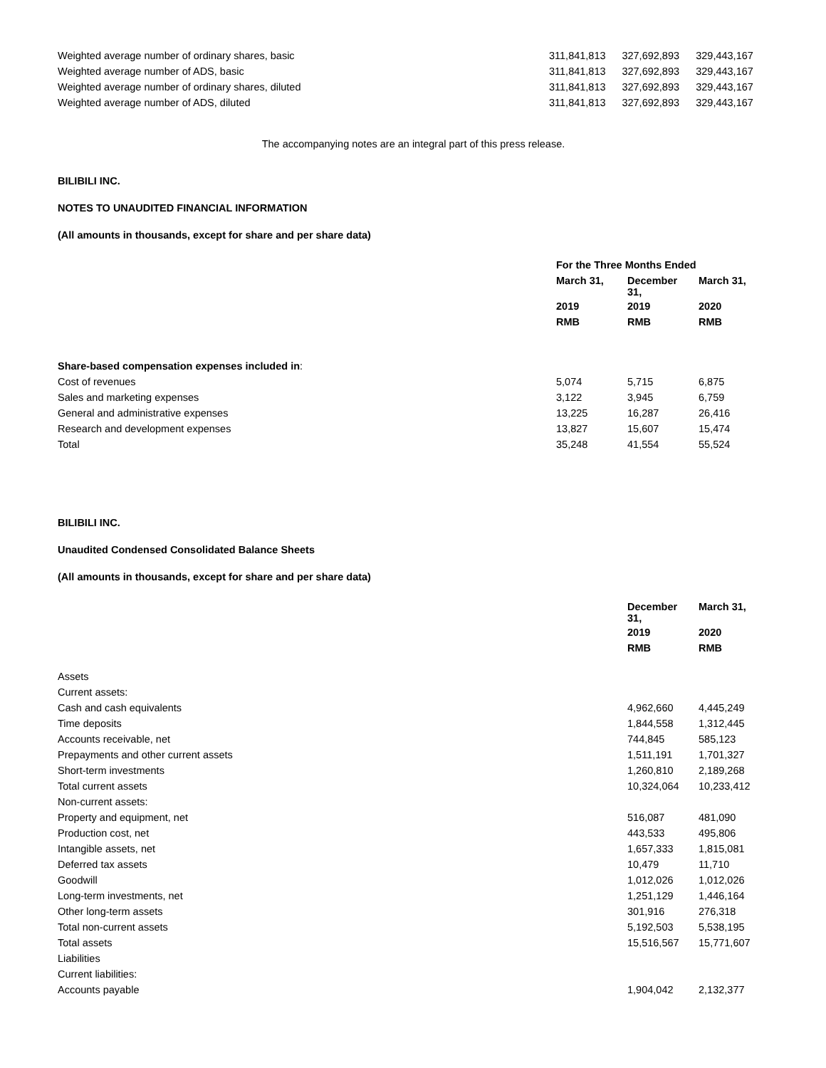| Weighted average number of ordinary shares, basic | 311,841,813 | 327,692,893 | 329,443,167 |
| Weighted average number of ADS, basic | 311,841,813 | 327,692,893 | 329,443,167 |
| Weighted average number of ordinary shares, diluted | 311,841,813 | 327,692,893 | 329,443,167 |
| Weighted average number of ADS, diluted | 311,841,813 | 327,692,893 | 329,443,167 |
The accompanying notes are an integral part of this press release.
BILIBILI INC.
NOTES TO UNAUDITED FINANCIAL INFORMATION
(All amounts in thousands, except for share and per share data)
| | For the Three Months Ended | | |
| | March 31, | December 31, | March 31, |
| | 2019 | 2019 | 2020 |
| | RMB | RMB | RMB |
| Share-based compensation expenses included in : | | | |
| Cost of revenues | 5,074 | 5,715 | 6,875 |
| Sales and marketing expenses | 3,122 | 3,945 | 6,759 |
| General and administrative expenses | 13,225 | 16,287 | 26,416 |
| Research and development expenses | 13,827 | 15,607 | 15,474 |
| Total | 35,248 | 41,554 | 55,524 |
BILIBILI INC.
Unaudited Condensed Consolidated Balance Sheets
(All amounts in thousands, except for share and per share data)
| | December 31, | March 31, |
| | 2019 | 2020 |
| | RMB | RMB |
| Assets | | |
| Current assets: | | |
| Cash and cash equivalents | 4,962,660 | 4,445,249 |
| Time deposits | 1,844,558 | 1,312,445 |
| Accounts receivable, net | 744,845 | 585,123 |
| Prepayments and other current assets | 1,511,191 | 1,701,327 |
| Short-term investments | 1,260,810 | 2,189,268 |
| Total current assets | 10,324,064 | 10,233,412 |
| Non-current assets: | | |
| Property and equipment, net | 516,087 | 481,090 |
| Production cost, net | 443,533 | 495,806 |
| Intangible assets, net | 1,657,333 | 1,815,081 |
| Deferred tax assets | 10,479 | 11,710 |
| Goodwill | 1,012,026 | 1,012,026 |
| Long-term investments, net | 1,251,129 | 1,446,164 |
| Other long-term assets | 301,916 | 276,318 |
| Total non-current assets | 5,192,503 | 5,538,195 |
| Total assets | 15,516,567 | 15,771,607 |
| Liabilities | | |
| Current liabilities: | | |
| Accounts payable | 1,904,042 | 2,132,377 |